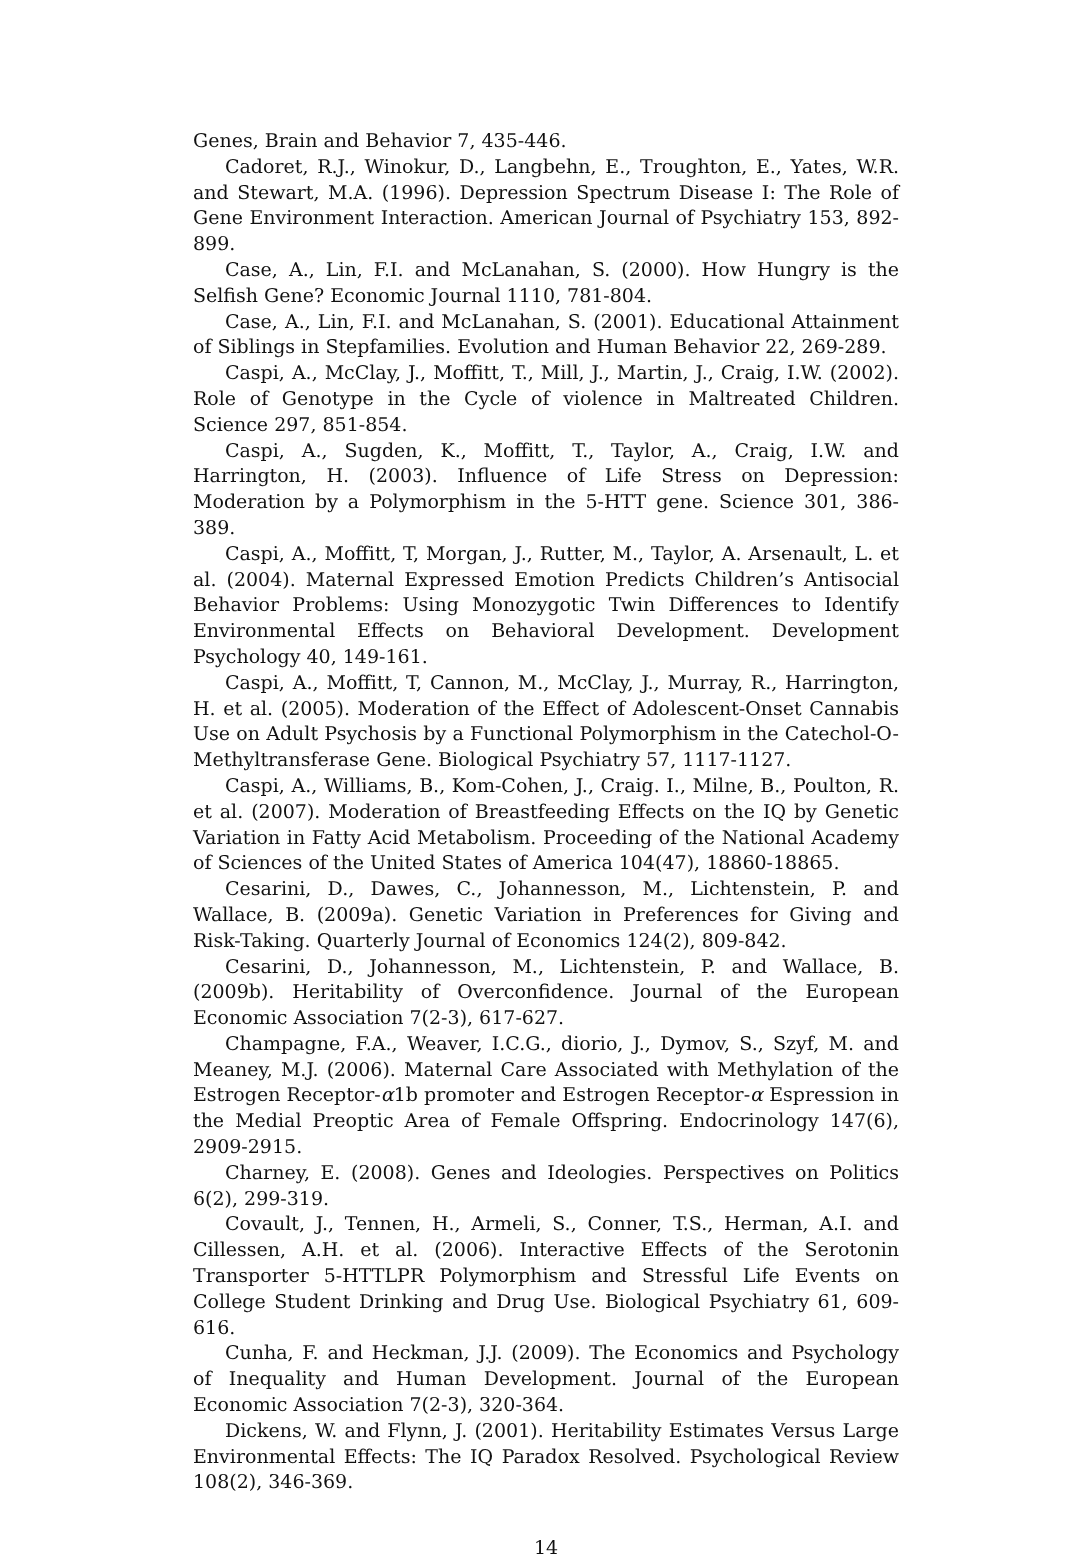Genes, Brain and Behavior 7, 435-446.
Cadoret, R.J., Winokur, D., Langbehn, E., Troughton, E., Yates, W.R. and Stewart, M.A. (1996). Depression Spectrum Disease I: The Role of Gene Environment Interaction. American Journal of Psychiatry 153, 892-899.
Case, A., Lin, F.I. and McLanahan, S. (2000). How Hungry is the Selfish Gene? Economic Journal 1110, 781-804.
Case, A., Lin, F.I. and McLanahan, S. (2001). Educational Attainment of Siblings in Stepfamilies. Evolution and Human Behavior 22, 269-289.
Caspi, A., McClay, J., Moffitt, T., Mill, J., Martin, J., Craig, I.W. (2002). Role of Genotype in the Cycle of violence in Maltreated Children. Science 297, 851-854.
Caspi, A., Sugden, K., Moffitt, T., Taylor, A., Craig, I.W. and Harrington, H. (2003). Influence of Life Stress on Depression: Moderation by a Polymorphism in the 5-HTT gene. Science 301, 386-389.
Caspi, A., Moffitt, T, Morgan, J., Rutter, M., Taylor, A. Arsenault, L. et al. (2004). Maternal Expressed Emotion Predicts Children’s Antisocial Behavior Problems: Using Monozygotic Twin Differences to Identify Environmental Effects on Behavioral Development. Development Psychology 40, 149-161.
Caspi, A., Moffitt, T, Cannon, M., McClay, J., Murray, R., Harrington, H. et al. (2005). Moderation of the Effect of Adolescent-Onset Cannabis Use on Adult Psychosis by a Functional Polymorphism in the Catechol-O-Methyltransferase Gene. Biological Psychiatry 57, 1117-1127.
Caspi, A., Williams, B., Kom-Cohen, J., Craig. I., Milne, B., Poulton, R. et al. (2007). Moderation of Breastfeeding Effects on the IQ by Genetic Variation in Fatty Acid Metabolism. Proceeding of the National Academy of Sciences of the United States of America 104(47), 18860-18865.
Cesarini, D., Dawes, C., Johannesson, M., Lichtenstein, P. and Wallace, B. (2009a). Genetic Variation in Preferences for Giving and Risk-Taking. Quarterly Journal of Economics 124(2), 809-842.
Cesarini, D., Johannesson, M., Lichtenstein, P. and Wallace, B. (2009b). Heritability of Overconfidence. Journal of the European Economic Association 7(2-3), 617-627.
Champagne, F.A., Weaver, I.C.G., diorio, J., Dymov, S., Szyf, M. and Meaney, M.J. (2006). Maternal Care Associated with Methylation of the Estrogen Receptor-α1b promoter and Estrogen Receptor-α Espression in the Medial Preoptic Area of Female Offspring. Endocrinology 147(6), 2909-2915.
Charney, E. (2008). Genes and Ideologies. Perspectives on Politics 6(2), 299-319.
Covault, J., Tennen, H., Armeli, S., Conner, T.S., Herman, A.I. and Cillessen, A.H. et al. (2006). Interactive Effects of the Serotonin Transporter 5-HTTLPR Polymorphism and Stressful Life Events on College Student Drinking and Drug Use. Biological Psychiatry 61, 609-616.
Cunha, F. and Heckman, J.J. (2009). The Economics and Psychology of Inequality and Human Development. Journal of the European Economic Association 7(2-3), 320-364.
Dickens, W. and Flynn, J. (2001). Heritability Estimates Versus Large Environmental Effects: The IQ Paradox Resolved. Psychological Review 108(2), 346-369.
14